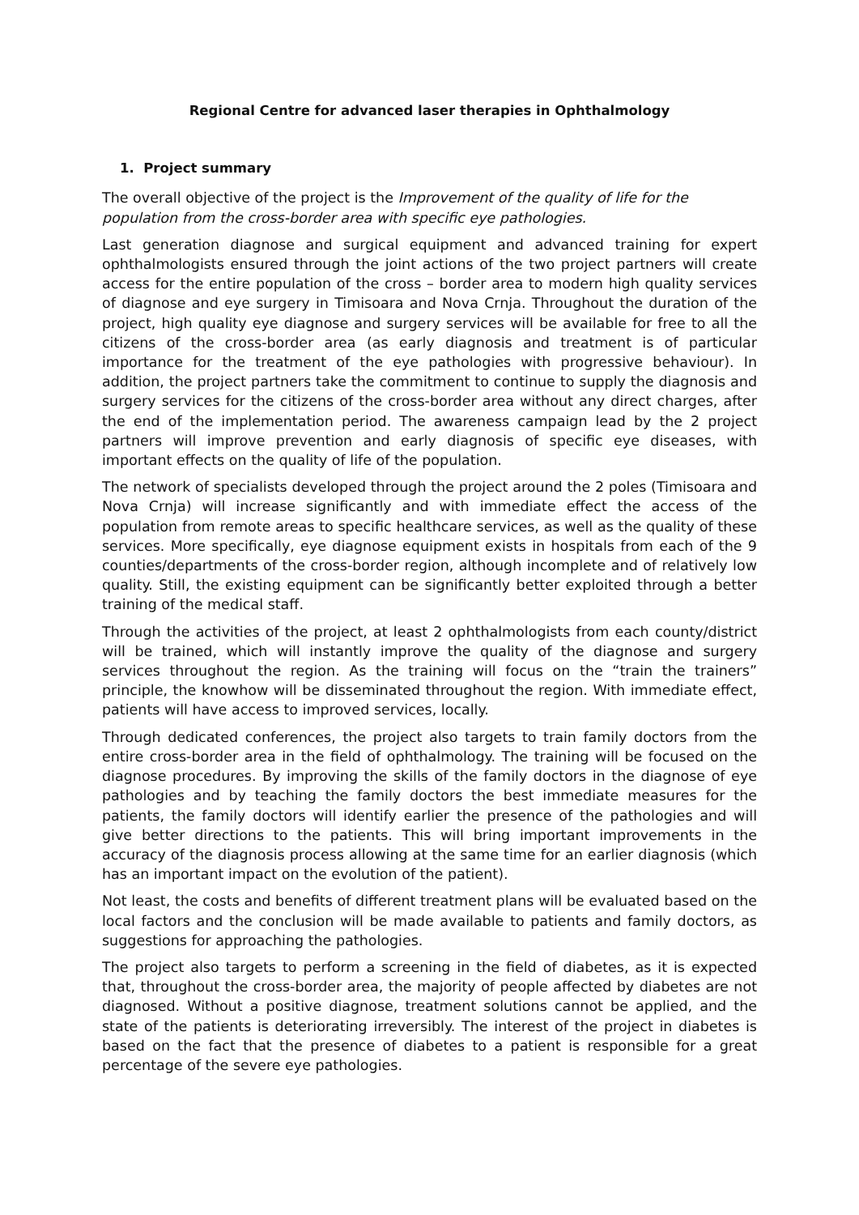Regional Centre for advanced laser therapies in Ophthalmology
1. Project summary
The overall objective of the project is the Improvement of the quality of life for the population from the cross-border area with specific eye pathologies.
Last generation diagnose and surgical equipment and advanced training for expert ophthalmologists ensured through the joint actions of the two project partners will create access for the entire population of the cross – border area to modern high quality services of diagnose and eye surgery in Timisoara and Nova Crnja. Throughout the duration of the project, high quality eye diagnose and surgery services will be available for free to all the citizens of the cross-border area (as early diagnosis and treatment is of particular importance for the treatment of the eye pathologies with progressive behaviour). In addition, the project partners take the commitment to continue to supply the diagnosis and surgery services for the citizens of the cross-border area without any direct charges, after the end of the implementation period. The awareness campaign lead by the 2 project partners will improve prevention and early diagnosis of specific eye diseases, with important effects on the quality of life of the population.
The network of specialists developed through the project around the 2 poles (Timisoara and Nova Crnja) will increase significantly and with immediate effect the access of the population from remote areas to specific healthcare services, as well as the quality of these services. More specifically, eye diagnose equipment exists in hospitals from each of the 9 counties/departments of the cross-border region, although incomplete and of relatively low quality. Still, the existing equipment can be significantly better exploited through a better training of the medical staff.
Through the activities of the project, at least 2 ophthalmologists from each county/district will be trained, which will instantly improve the quality of the diagnose and surgery services throughout the region. As the training will focus on the “train the trainers” principle, the knowhow will be disseminated throughout the region. With immediate effect, patients will have access to improved services, locally.
Through dedicated conferences, the project also targets to train family doctors from the entire cross-border area in the field of ophthalmology. The training will be focused on the diagnose procedures. By improving the skills of the family doctors in the diagnose of eye pathologies and by teaching the family doctors the best immediate measures for the patients, the family doctors will identify earlier the presence of the pathologies and will give better directions to the patients. This will bring important improvements in the accuracy of the diagnosis process allowing at the same time for an earlier diagnosis (which has an important impact on the evolution of the patient).
Not least, the costs and benefits of different treatment plans will be evaluated based on the local factors and the conclusion will be made available to patients and family doctors, as suggestions for approaching the pathologies.
The project also targets to perform a screening in the field of diabetes, as it is expected that, throughout the cross-border area, the majority of people affected by diabetes are not diagnosed. Without a positive diagnose, treatment solutions cannot be applied, and the state of the patients is deteriorating irreversibly. The interest of the project in diabetes is based on the fact that the presence of diabetes to a patient is responsible for a great percentage of the severe eye pathologies.